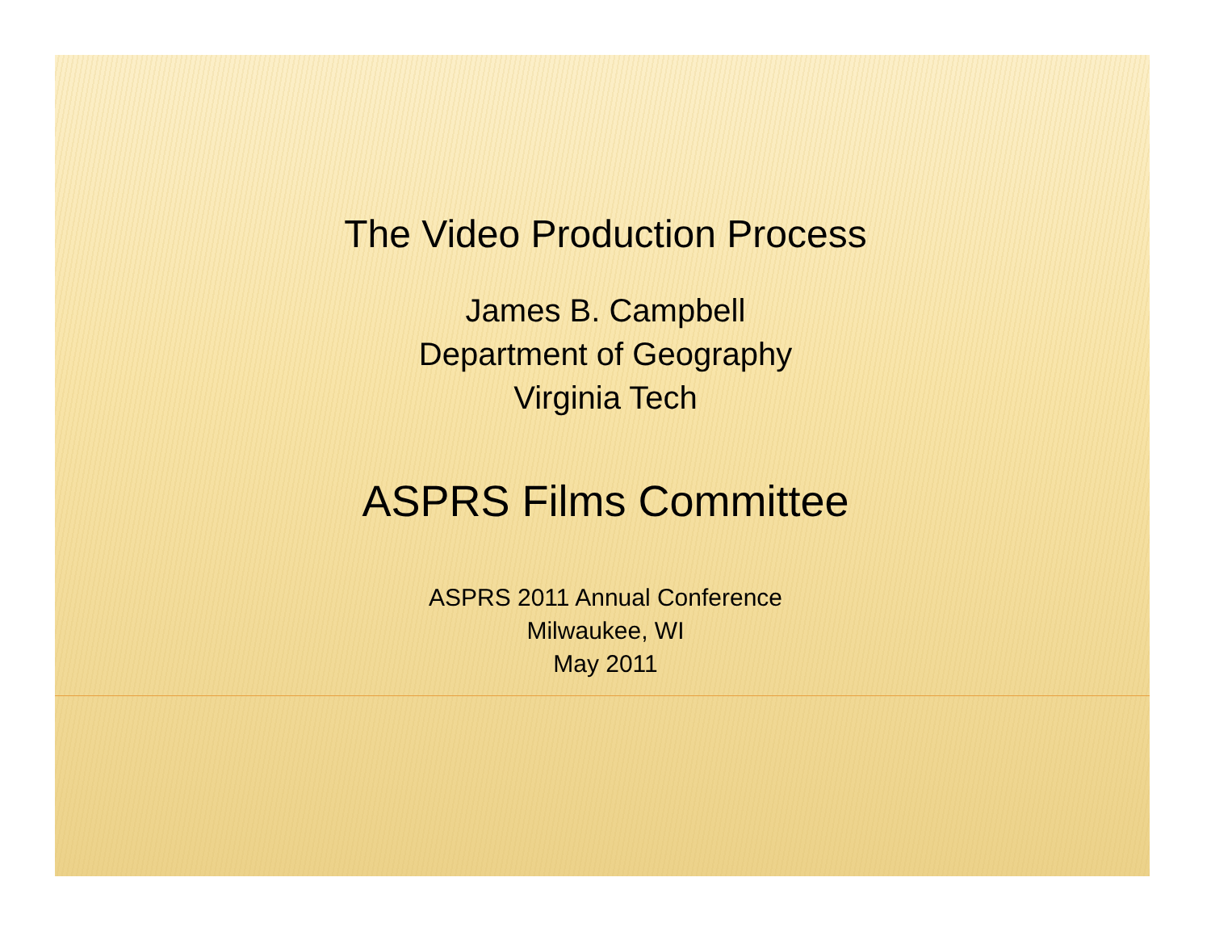The Video Production Process
James B. Campbell
Department of Geography
Virginia Tech
ASPRS Films Committee
ASPRS 2011 Annual Conference
Milwaukee, WI
May 2011